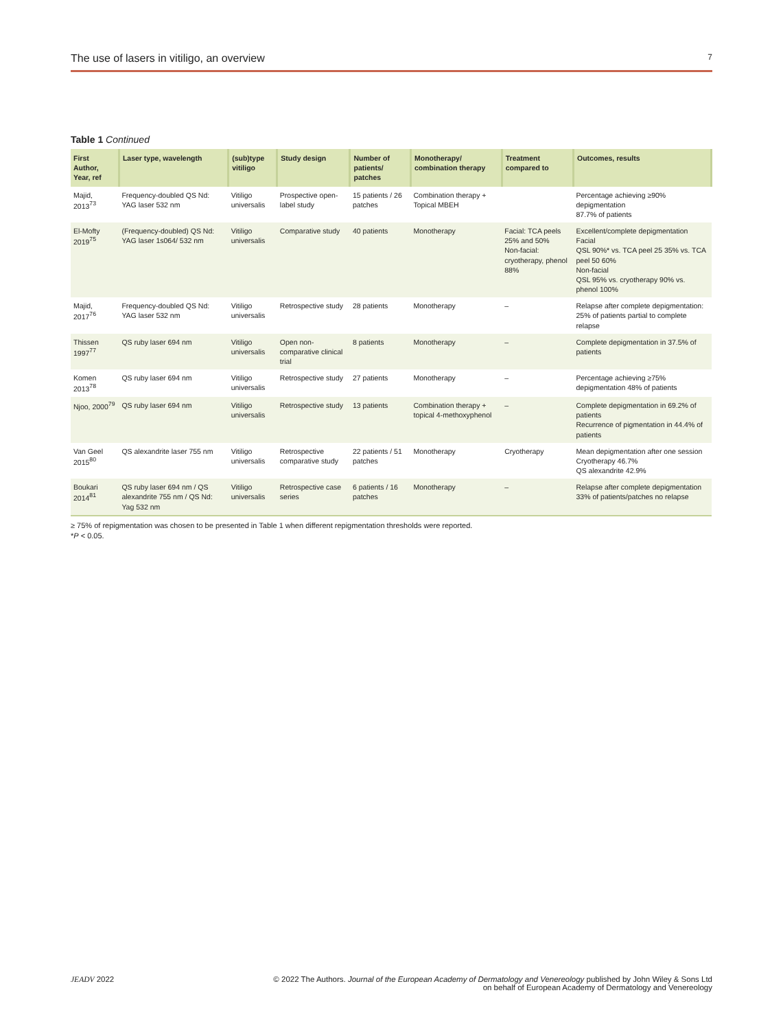The use of lasers in vitiligo, an overview 7
Table 1 Continued
| First Author, Year, ref | Laser type, wavelength | (sub)type vitiligo | Study design | Number of patients/ patches | Monotherapy/ combination therapy | Treatment compared to | Outcomes, results |
| --- | --- | --- | --- | --- | --- | --- | --- |
| Majid, 2013<sup>73</sup> | Frequency-doubled QS Nd: YAG laser 532 nm | Vitiligo universalis | Prospective open-label study | 15 patients / 26 patches | Combination therapy + Topical MBEH | | Percentage achieving ≥90% depigmentation 87.7% of patients |
| El-Mofty 2019<sup>75</sup> | (Frequency-doubled) QS Nd: YAG laser 1s064/ 532 nm | Vitiligo universalis | Comparative study | 40 patients | Monotherapy | Facial: TCA peels 25% and 50% Non-facial: cryotherapy, phenol 88% | Excellent/complete depigmentation Facial QSL 90%* vs. TCA peel 25 35% vs. TCA peel 50 60% Non-facial QSL 95% vs. cryotherapy 90% vs. phenol 100% |
| Majid, 2017<sup>76</sup> | Frequency-doubled QS Nd: YAG laser 532 nm | Vitiligo universalis | Retrospective study | 28 patients | Monotherapy | – | Relapse after complete depigmentation: 25% of patients partial to complete relapse |
| Thissen 1997<sup>77</sup> | QS ruby laser 694 nm | Vitiligo universalis | Open non-comparative clinical trial | 8 patients | Monotherapy | – | Complete depigmentation in 37.5% of patients |
| Komen 2013<sup>78</sup> | QS ruby laser 694 nm | Vitiligo universalis | Retrospective study | 27 patients | Monotherapy | – | Percentage achieving ≥75% depigmentation 48% of patients |
| Njoo, 2000<sup>79</sup> | QS ruby laser 694 nm | Vitiligo universalis | Retrospective study | 13 patients | Combination therapy + topical 4-methoxyphenol | – | Complete depigmentation in 69.2% of patients Recurrence of pigmentation in 44.4% of patients |
| Van Geel 2015<sup>80</sup> | QS alexandrite laser 755 nm | Vitiligo universalis | Retrospective comparative study | 22 patients / 51 patches | Monotherapy | Cryotherapy | Mean depigmentation after one session Cryotherapy 46.7% QS alexandrite 42.9% |
| Boukari 2014<sup>81</sup> | QS ruby laser 694 nm / QS alexandrite 755 nm / QS Nd: Yag 532 nm | Vitiligo universalis | Retrospective case series | 6 patients / 16 patches | Monotherapy | – | Relapse after complete depigmentation 33% of patients/patches no relapse |
≥ 75% of repigmentation was chosen to be presented in Table 1 when different repigmentation thresholds were reported.
*P < 0.05.
JEADV 2022 © 2022 The Authors. Journal of the European Academy of Dermatology and Venereology published by John Wiley & Sons Ltd
on behalf of European Academy of Dermatology and Venereology